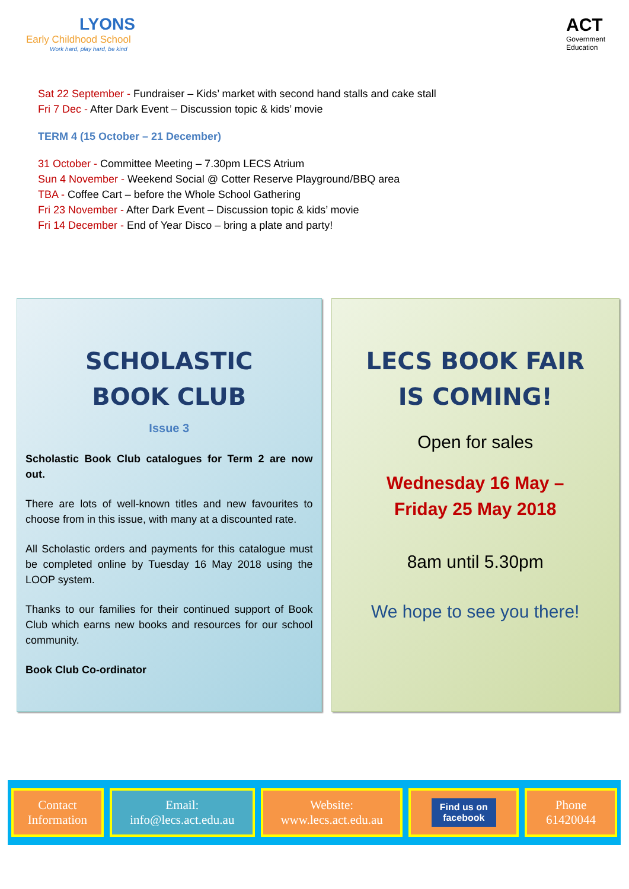LYONS
Early Childhood School
Work hard, play hard, be kind
ACT
Government
Education
Sat 22 September - Fundraiser – Kids’ market with second hand stalls and cake stall
Fri 7 Dec - After Dark Event – Discussion topic & kids’ movie
TERM 4 (15 October – 21 December)
31 October - Committee Meeting – 7.30pm LECS Atrium
Sun 4 November - Weekend Social @ Cotter Reserve Playground/BBQ area
TBA - Coffee Cart – before the Whole School Gathering
Fri 23 November - After Dark Event – Discussion topic & kids’ movie
Fri 14 December - End of Year Disco – bring a plate and party!
SCHOLASTIC
BOOK CLUB
Issue 3
Scholastic Book Club catalogues for Term 2 are now out.
There are lots of well-known titles and new favourites to choose from in this issue, with many at a discounted rate.
All Scholastic orders and payments for this catalogue must be completed online by Tuesday 16 May 2018 using the LOOP system.
Thanks to our families for their continued support of Book Club which earns new books and resources for our school community.
Book Club Co-ordinator
LECS BOOK FAIR
IS COMING!
Open for sales
Wednesday 16 May –
Friday 25 May 2018
8am until 5.30pm
We hope to see you there!
Contact
Information
Email:
info@lecs.act.edu.au
Website:
www.lecs.act.edu.au
Find us on
facebook
Phone
61420044